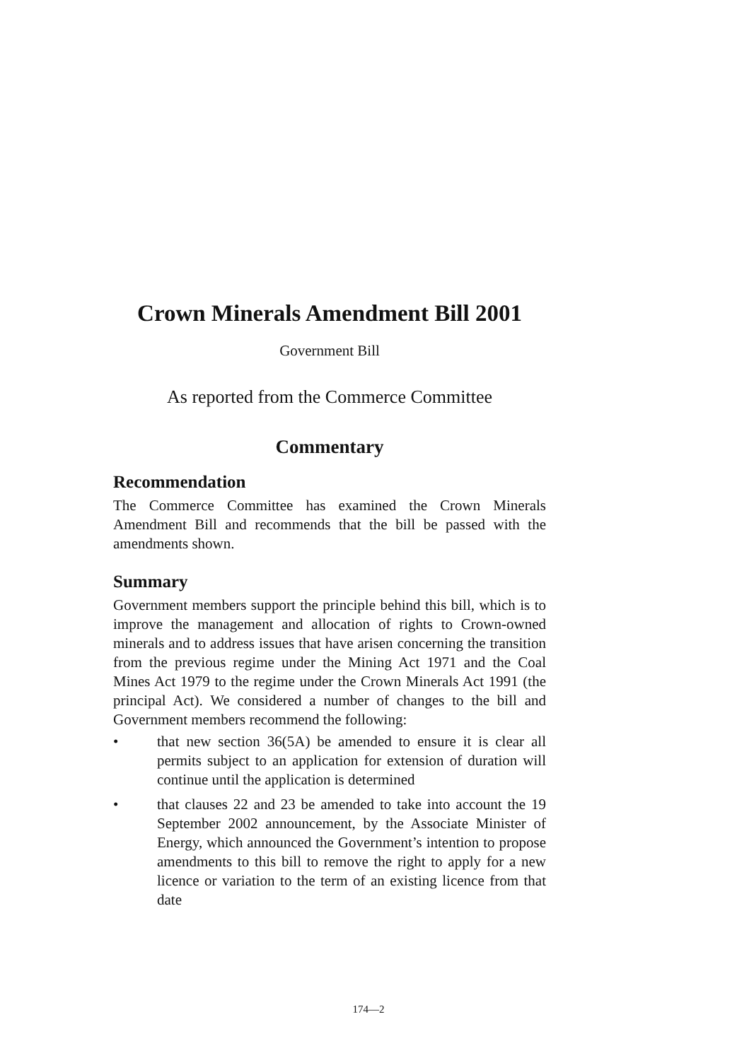Crown Minerals Amendment Bill 2001
Government Bill
As reported from the Commerce Committee
Commentary
Recommendation
The Commerce Committee has examined the Crown Minerals Amendment Bill and recommends that the bill be passed with the amendments shown.
Summary
Government members support the principle behind this bill, which is to improve the management and allocation of rights to Crown-owned minerals and to address issues that have arisen concerning the transition from the previous regime under the Mining Act 1971 and the Coal Mines Act 1979 to the regime under the Crown Minerals Act 1991 (the principal Act). We considered a number of changes to the bill and Government members recommend the following:
• that new section 36(5A) be amended to ensure it is clear all permits subject to an application for extension of duration will continue until the application is determined
• that clauses 22 and 23 be amended to take into account the 19 September 2002 announcement, by the Associate Minister of Energy, which announced the Government’s intention to propose amendments to this bill to remove the right to apply for a new licence or variation to the term of an existing licence from that date
174—2